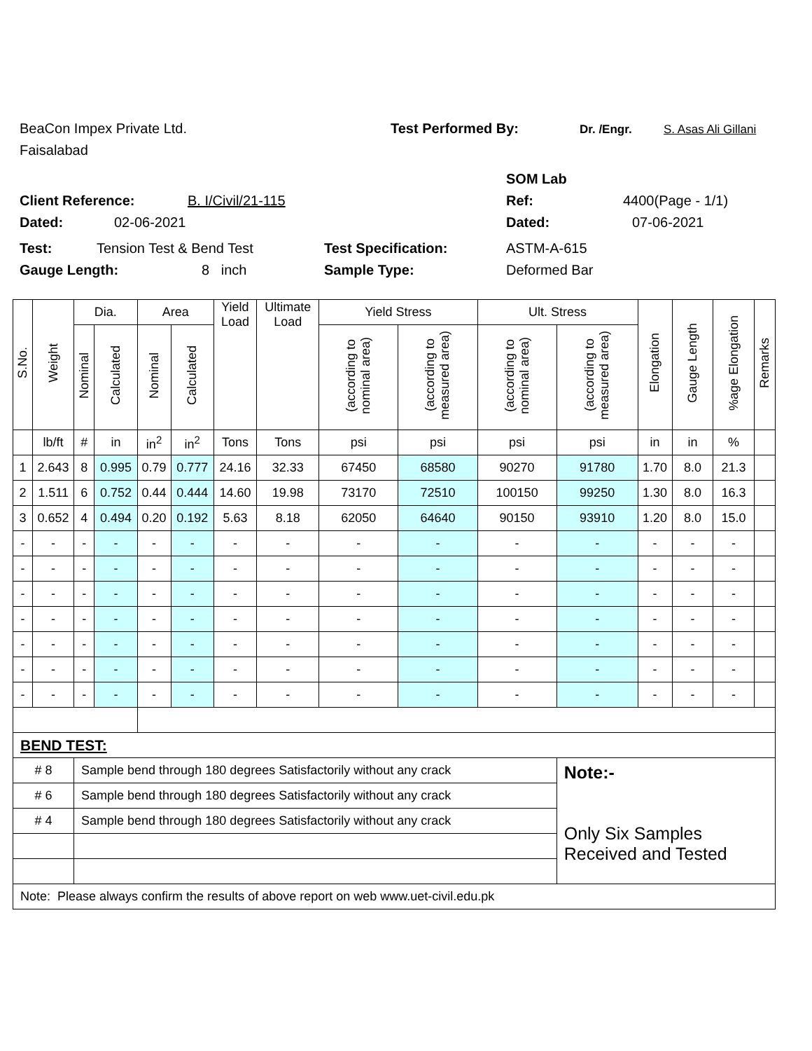BeaCon Impex Private Ltd. Test Performed By: Dr. /Engr. S. Asas Ali Gillani
Faisalabad
SOM Lab
Client Reference: B. I/Civil/21-115 Ref: 4400(Page - 1/1)
Dated: 02-06-2021 Dated: 07-06-2021
Test: Tension Test & Bend Test Test Specification: ASTM-A-615
Gauge Length: 8 inch Sample Type: Deformed Bar
| S.No. | Weight | Dia. | | Area | | Yield Load | Ultimate Load | Yield Stress | | Ult. Stress | | Elongation | Gauge Length | %age Elongation | Remarks |
| --- | --- | --- | --- | --- | --- | --- | --- | --- | --- | --- | --- | --- | --- | --- | --- |
| | | Nominal | Calculated | Nominal | Calculated | | | (according to nominal area) | (according to measured area) | (according to nominal area) | (according to measured area) | | | | |
| | lb/ft | # | in | in<sup>2</sup> | in<sup>2</sup> | Tons | Tons | psi | psi | psi | psi | in | in | % | |
| 1 | 2.643 | 8 | 0.995 | 0.79 | 0.777 | 24.16 | 32.33 | 67450 | 68580 | 90270 | 91780 | 1.70 | 8.0 | 21.3 | |
| 2 | 1.511 | 6 | 0.752 | 0.44 | 0.444 | 14.60 | 19.98 | 73170 | 72510 | 100150 | 99250 | 1.30 | 8.0 | 16.3 | |
| 3 | 0.652 | 4 | 0.494 | 0.20 | 0.192 | 5.63 | 8.18 | 62050 | 64640 | 90150 | 93910 | 1.20 | 8.0 | 15.0 | |
| - | - | - | - | - | - | - | - | - | - | - | - | - | - | - | |
| - | - | - | - | - | - | - | - | - | - | - | - | - | - | - | |
| - | - | - | - | - | - | - | - | - | - | - | - | - | - | - | |
| - | - | - | - | - | - | - | - | - | - | - | - | - | - | - | |
| - | - | - | - | - | - | - | - | - | - | - | - | - | - | - | |
| - | - | - | - | - | - | - | - | - | - | - | - | - | - | - | |
| - | - | - | - | - | - | - | - | - | - | - | - | - | - | - | |
| BEND TEST: | | | | | | | | | | | | | | | |
| # 8 | | Sample bend through 180 degrees Satisfactorily without any crack | | | | | | | | | Note:- Only Six Samples Received and Tested | | | | |
| # 6 | | Sample bend through 180 degrees Satisfactorily without any crack | | | | | | | | | | | | | |
| # 4 | | Sample bend through 180 degrees Satisfactorily without any crack | | | | | | | | | | | | | |
| Note: Please always confirm the results of above report on web www.uet-civil.edu.pk | | | | | | | | | | | | | | | |